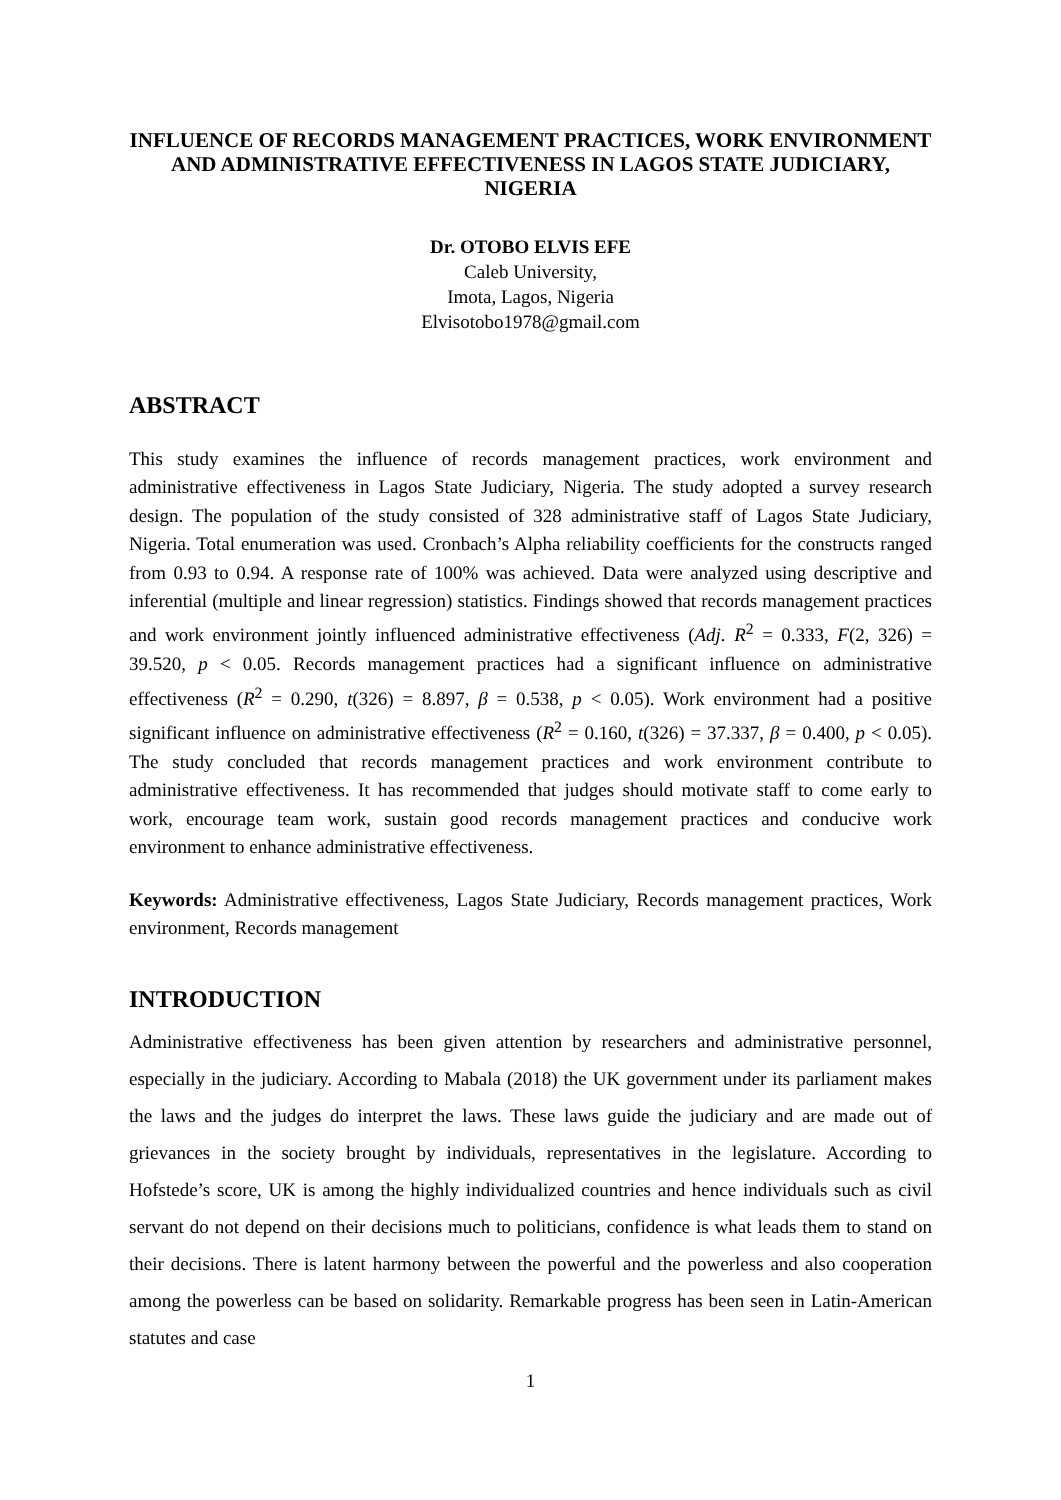INFLUENCE OF RECORDS MANAGEMENT PRACTICES, WORK ENVIRONMENT AND ADMINISTRATIVE EFFECTIVENESS IN LAGOS STATE JUDICIARY, NIGERIA
Dr. OTOBO ELVIS EFE
Caleb University,
Imota, Lagos, Nigeria
Elvisotobo1978@gmail.com
ABSTRACT
This study examines the influence of records management practices, work environment and administrative effectiveness in Lagos State Judiciary, Nigeria. The study adopted a survey research design. The population of the study consisted of 328 administrative staff of Lagos State Judiciary, Nigeria. Total enumeration was used. Cronbach’s Alpha reliability coefficients for the constructs ranged from 0.93 to 0.94. A response rate of 100% was achieved. Data were analyzed using descriptive and inferential (multiple and linear regression) statistics. Findings showed that records management practices and work environment jointly influenced administrative effectiveness (Adj. R<sup>2</sup> = 0.333, F(2, 326) = 39.520, p < 0.05. Records management practices had a significant influence on administrative effectiveness (R<sup>2</sup> = 0.290, t(326) = 8.897, β = 0.538, p < 0.05). Work environment had a positive significant influence on administrative effectiveness (R<sup>2</sup> = 0.160, t(326) = 37.337, β = 0.400, p < 0.05). The study concluded that records management practices and work environment contribute to administrative effectiveness. It has recommended that judges should motivate staff to come early to work, encourage team work, sustain good records management practices and conducive work environment to enhance administrative effectiveness.
Keywords: Administrative effectiveness, Lagos State Judiciary, Records management practices, Work environment, Records management
INTRODUCTION
Administrative effectiveness has been given attention by researchers and administrative personnel, especially in the judiciary. According to Mabala (2018) the UK government under its parliament makes the laws and the judges do interpret the laws. These laws guide the judiciary and are made out of grievances in the society brought by individuals, representatives in the legislature. According to Hofstede’s score, UK is among the highly individualized countries and hence individuals such as civil servant do not depend on their decisions much to politicians, confidence is what leads them to stand on their decisions. There is latent harmony between the powerful and the powerless and also cooperation among the powerless can be based on solidarity. Remarkable progress has been seen in Latin-American statutes and case
1